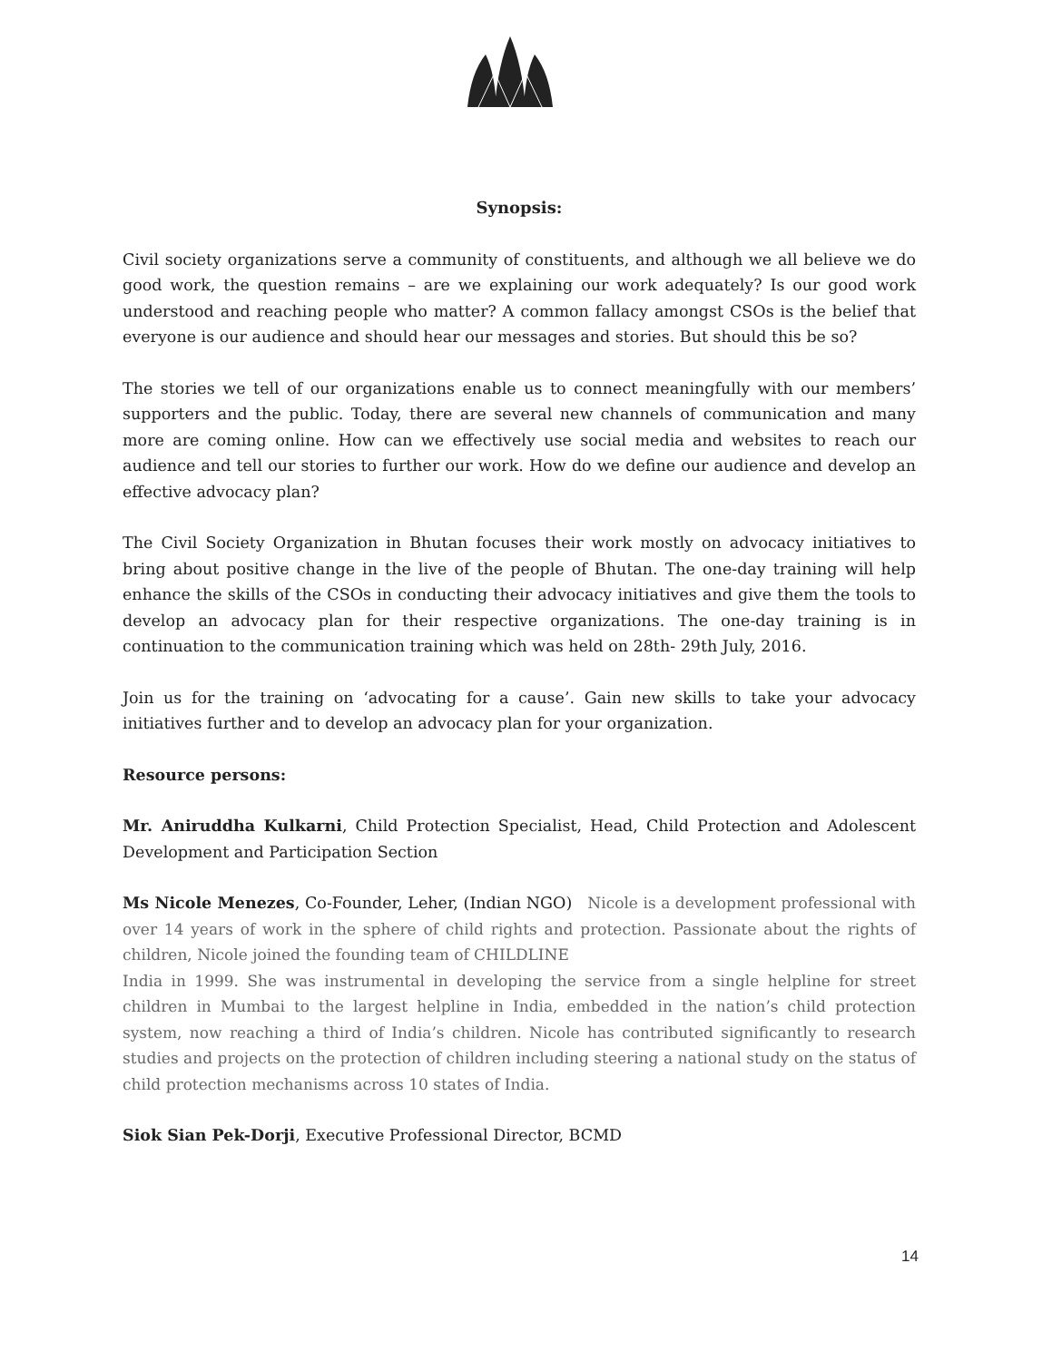Synopsis:
Civil society organizations serve a community of constituents, and although we all believe we do good work, the question remains – are we explaining our work adequately? Is our good work understood and reaching people who matter? A common fallacy amongst CSOs is the belief that everyone is our audience and should hear our messages and stories. But should this be so?
The stories we tell of our organizations enable us to connect meaningfully with our members’ supporters and the public. Today, there are several new channels of communication and many more are coming online. How can we effectively use social media and websites to reach our audience and tell our stories to further our work. How do we define our audience and develop an effective advocacy plan?
The Civil Society Organization in Bhutan focuses their work mostly on advocacy initiatives to bring about positive change in the live of the people of Bhutan. The one-day training will help enhance the skills of the CSOs in conducting their advocacy initiatives and give them the tools to develop an advocacy plan for their respective organizations. The one-day training is in continuation to the communication training which was held on 28th- 29th July, 2016.
Join us for the training on ‘advocating for a cause’. Gain new skills to take your advocacy initiatives further and to develop an advocacy plan for your organization.
Resource persons:
Mr. Aniruddha Kulkarni, Child Protection Specialist, Head, Child Protection and Adolescent Development and Participation Section
Ms Nicole Menezes, Co-Founder, Leher, (Indian NGO) Nicole is a development professional with over 14 years of work in the sphere of child rights and protection. Passionate about the rights of children, Nicole joined the founding team of CHILDLINE
India in 1999. She was instrumental in developing the service from a single helpline for street children in Mumbai to the largest helpline in India, embedded in the nation’s child protection system, now reaching a third of India’s children. Nicole has contributed significantly to research studies and projects on the protection of children including steering a national study on the status of child protection mechanisms across 10 states of India.
Siok Sian Pek-Dorji, Executive Professional Director, BCMD
14